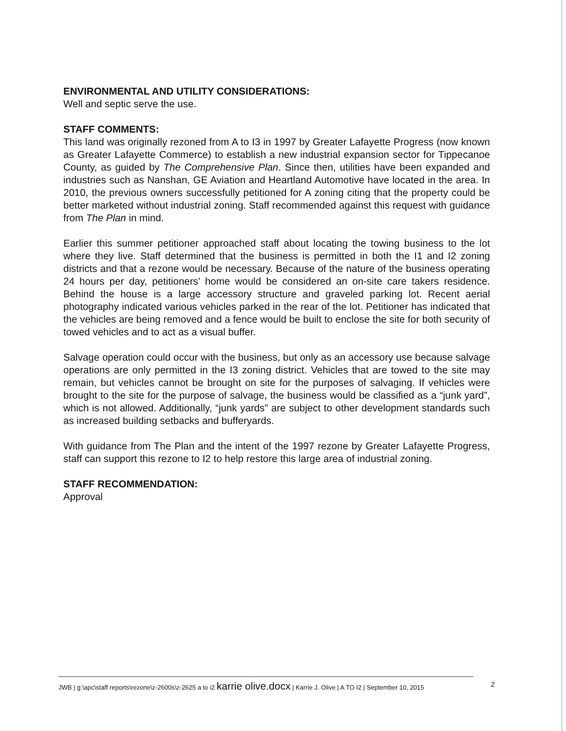ENVIRONMENTAL AND UTILITY CONSIDERATIONS:
Well and septic serve the use.
STAFF COMMENTS:
This land was originally rezoned from A to I3 in 1997 by Greater Lafayette Progress (now known as Greater Lafayette Commerce) to establish a new industrial expansion sector for Tippecanoe County, as guided by The Comprehensive Plan. Since then, utilities have been expanded and industries such as Nanshan, GE Aviation and Heartland Automotive have located in the area. In 2010, the previous owners successfully petitioned for A zoning citing that the property could be better marketed without industrial zoning. Staff recommended against this request with guidance from The Plan in mind.
Earlier this summer petitioner approached staff about locating the towing business to the lot where they live. Staff determined that the business is permitted in both the I1 and I2 zoning districts and that a rezone would be necessary. Because of the nature of the business operating 24 hours per day, petitioners’ home would be considered an on-site care takers residence. Behind the house is a large accessory structure and graveled parking lot. Recent aerial photography indicated various vehicles parked in the rear of the lot. Petitioner has indicated that the vehicles are being removed and a fence would be built to enclose the site for both security of towed vehicles and to act as a visual buffer.
Salvage operation could occur with the business, but only as an accessory use because salvage operations are only permitted in the I3 zoning district. Vehicles that are towed to the site may remain, but vehicles cannot be brought on site for the purposes of salvaging. If vehicles were brought to the site for the purpose of salvage, the business would be classified as a “junk yard”, which is not allowed. Additionally, “junk yards” are subject to other development standards such as increased building setbacks and bufferyards.
With guidance from The Plan and the intent of the 1997 rezone by Greater Lafayette Progress, staff can support this rezone to I2 to help restore this large area of industrial zoning.
STAFF RECOMMENDATION:
Approval
JWB | g:\apc\staff reports\rezone\z-2600s\z-2625 a to i2 karrie olive.docx | Karrie J. Olive | A TO I2 | September 10, 2015
2